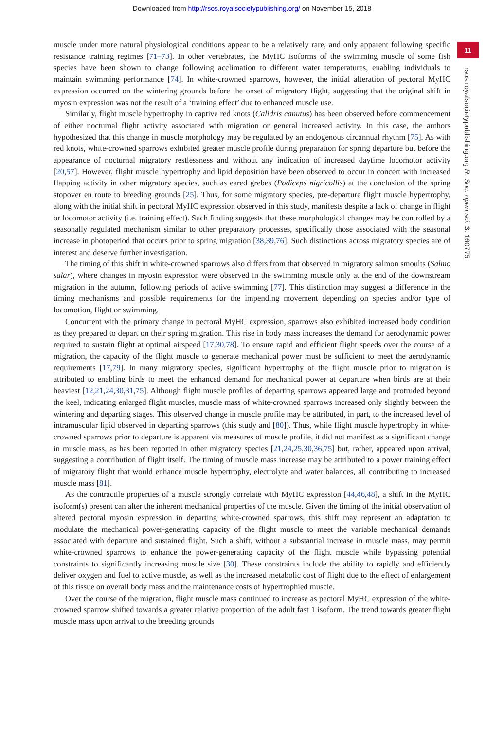Downloaded from http://rsos.royalsocietypublishing.org/ on November 15, 2018
11
rsos.royalsocietypublishing.org R. Soc. open sci. 3: 160775
muscle under more natural physiological conditions appear to be a relatively rare, and only apparent following specific resistance training regimes [71–73]. In other vertebrates, the MyHC isoforms of the swimming muscle of some fish species have been shown to change following acclimation to different water temperatures, enabling individuals to maintain swimming performance [74]. In white-crowned sparrows, however, the initial alteration of pectoral MyHC expression occurred on the wintering grounds before the onset of migratory flight, suggesting that the original shift in myosin expression was not the result of a ‘training effect’ due to enhanced muscle use.
Similarly, flight muscle hypertrophy in captive red knots (Calidris canutus) has been observed before commencement of either nocturnal flight activity associated with migration or general increased activity. In this case, the authors hypothesized that this change in muscle morphology may be regulated by an endogenous circannual rhythm [75]. As with red knots, white-crowned sparrows exhibited greater muscle profile during preparation for spring departure but before the appearance of nocturnal migratory restlessness and without any indication of increased daytime locomotor activity [20,57]. However, flight muscle hypertrophy and lipid deposition have been observed to occur in concert with increased flapping activity in other migratory species, such as eared grebes (Podiceps nigricollis) at the conclusion of the spring stopover en route to breeding grounds [25]. Thus, for some migratory species, pre-departure flight muscle hypertrophy, along with the initial shift in pectoral MyHC expression observed in this study, manifests despite a lack of change in flight or locomotor activity (i.e. training effect). Such finding suggests that these morphological changes may be controlled by a seasonally regulated mechanism similar to other preparatory processes, specifically those associated with the seasonal increase in photoperiod that occurs prior to spring migration [38,39,76]. Such distinctions across migratory species are of interest and deserve further investigation.
The timing of this shift in white-crowned sparrows also differs from that observed in migratory salmon smoults (Salmo salar), where changes in myosin expression were observed in the swimming muscle only at the end of the downstream migration in the autumn, following periods of active swimming [77]. This distinction may suggest a difference in the timing mechanisms and possible requirements for the impending movement depending on species and/or type of locomotion, flight or swimming.
Concurrent with the primary change in pectoral MyHC expression, sparrows also exhibited increased body condition as they prepared to depart on their spring migration. This rise in body mass increases the demand for aerodynamic power required to sustain flight at optimal airspeed [17,30,78]. To ensure rapid and efficient flight speeds over the course of a migration, the capacity of the flight muscle to generate mechanical power must be sufficient to meet the aerodynamic requirements [17,79]. In many migratory species, significant hypertrophy of the flight muscle prior to migration is attributed to enabling birds to meet the enhanced demand for mechanical power at departure when birds are at their heaviest [12,21,24,30,31,75]. Although flight muscle profiles of departing sparrows appeared large and protruded beyond the keel, indicating enlarged flight muscles, muscle mass of white-crowned sparrows increased only slightly between the wintering and departing stages. This observed change in muscle profile may be attributed, in part, to the increased level of intramuscular lipid observed in departing sparrows (this study and [80]). Thus, while flight muscle hypertrophy in white-crowned sparrows prior to departure is apparent via measures of muscle profile, it did not manifest as a significant change in muscle mass, as has been reported in other migratory species [21,24,25,30,36,75] but, rather, appeared upon arrival, suggesting a contribution of flight itself. The timing of muscle mass increase may be attributed to a power training effect of migratory flight that would enhance muscle hypertrophy, electrolyte and water balances, all contributing to increased muscle mass [81].
As the contractile properties of a muscle strongly correlate with MyHC expression [44,46,48], a shift in the MyHC isoform(s) present can alter the inherent mechanical properties of the muscle. Given the timing of the initial observation of altered pectoral myosin expression in departing white-crowned sparrows, this shift may represent an adaptation to modulate the mechanical power-generating capacity of the flight muscle to meet the variable mechanical demands associated with departure and sustained flight. Such a shift, without a substantial increase in muscle mass, may permit white-crowned sparrows to enhance the power-generating capacity of the flight muscle while bypassing potential constraints to significantly increasing muscle size [30]. These constraints include the ability to rapidly and efficiently deliver oxygen and fuel to active muscle, as well as the increased metabolic cost of flight due to the effect of enlargement of this tissue on overall body mass and the maintenance costs of hypertrophied muscle.
Over the course of the migration, flight muscle mass continued to increase as pectoral MyHC expression of the white-crowned sparrow shifted towards a greater relative proportion of the adult fast 1 isoform. The trend towards greater flight muscle mass upon arrival to the breeding grounds